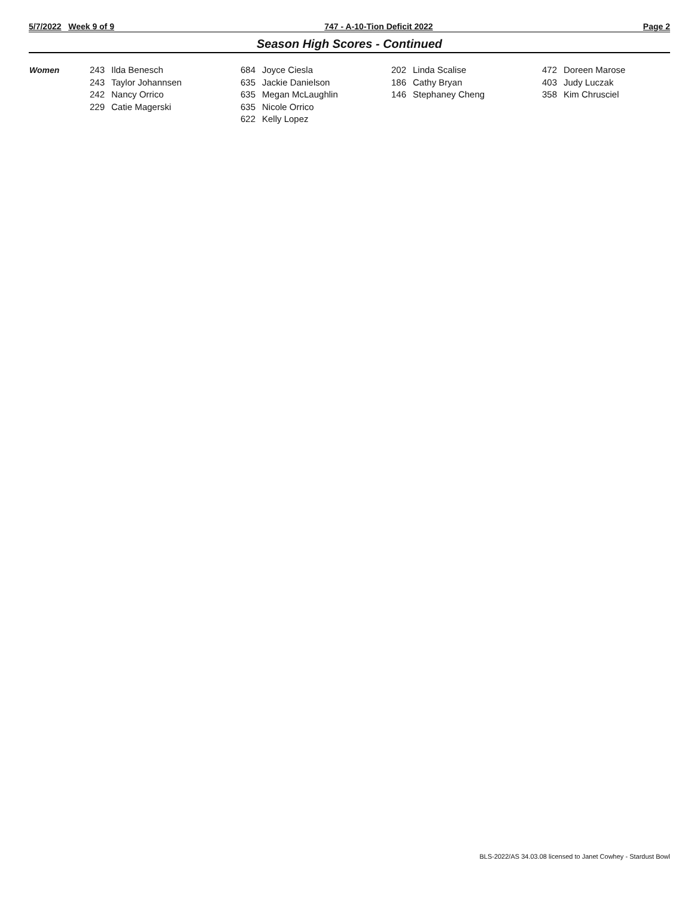5/7/2022 Week 9 of 9 747 - A-10-Tion Deficit 2022 Page 2
Season High Scores - Continued
| Women | 243 | Ilda Benesch | 684 | Joyce Ciesla | 202 | Linda Scalise | 472 | Doreen Marose |
| | 243 | Taylor Johannsen | 635 | Jackie Danielson | 186 | Cathy Bryan | 403 | Judy Luczak |
| | 242 | Nancy Orrico | 635 | Megan McLaughlin | 146 | Stephaney Cheng | 358 | Kim Chrusciel |
| | 229 | Catie Magerski | 635 | Nicole Orrico | | | | |
| | | | 622 | Kelly Lopez | | | | |
BLS-2022/AS 34.03.08 licensed to Janet Cowhey - Stardust Bowl